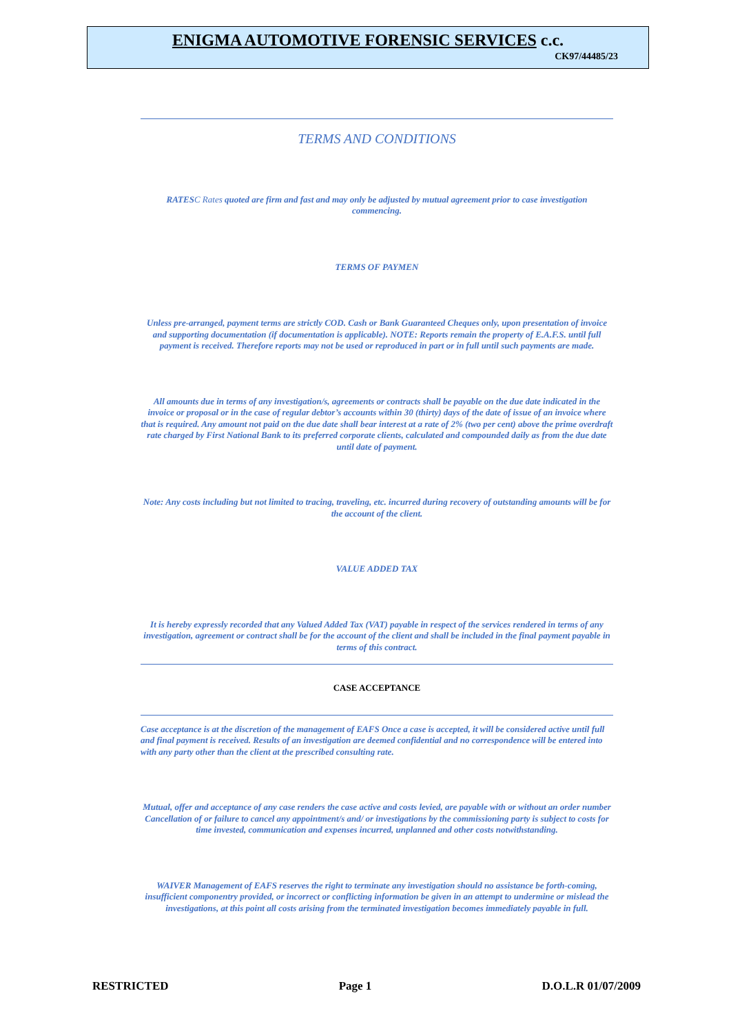ENIGMA AUTOMOTIVE FORENSIC SERVICES c.c.
CK97/44485/23
TERMS AND CONDITIONS
RATESC Rates quoted are firm and fast and may only be adjusted by mutual agreement prior to case investigation commencing.
TERMS OF PAYMEN
Unless pre-arranged, payment terms are strictly COD. Cash or Bank Guaranteed Cheques only, upon presentation of invoice and supporting documentation (if documentation is applicable). NOTE: Reports remain the property of E.A.F.S. until full payment is received. Therefore reports may not be used or reproduced in part or in full until such payments are made.
All amounts due in terms of any investigation/s, agreements or contracts shall be payable on the due date indicated in the invoice or proposal or in the case of regular debtor’s accounts within 30 (thirty) days of the date of issue of an invoice where that is required. Any amount not paid on the due date shall bear interest at a rate of 2% (two per cent) above the prime overdraft rate charged by First National Bank to its preferred corporate clients, calculated and compounded daily as from the due date until date of payment.
Note: Any costs including but not limited to tracing, traveling, etc. incurred during recovery of outstanding amounts will be for the account of the client.
VALUE ADDED TAX
It is hereby expressly recorded that any Valued Added Tax (VAT) payable in respect of the services rendered in terms of any investigation, agreement or contract shall be for the account of the client and shall be included in the final payment payable in terms of this contract.
CASE ACCEPTANCE
Case acceptance is at the discretion of the management of EAFS Once a case is accepted, it will be considered active until full and final payment is received. Results of an investigation are deemed confidential and no correspondence will be entered into with any party other than the client at the prescribed consulting rate.
Mutual, offer and acceptance of any case renders the case active and costs levied, are payable with or without an order number Cancellation of or failure to cancel any appointment/s and/ or investigations by the commissioning party is subject to costs for time invested, communication and expenses incurred, unplanned and other costs notwithstanding.
WAIVER Management of EAFS reserves the right to terminate any investigation should no assistance be forth-coming, insufficient componentry provided, or incorrect or conflicting information be given in an attempt to undermine or mislead the investigations, at this point all costs arising from the terminated investigation becomes immediately payable in full.
RESTRICTED Page 1 D.O.L.R 01/07/2009